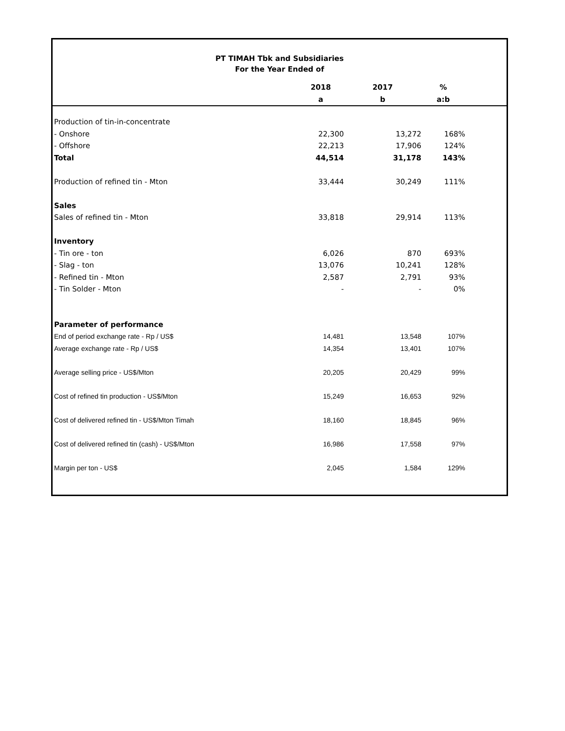PT TIMAH Tbk and Subsidiaries
For the Year Ended of
| | 2018 | 2017 | % | |
| --- | --- | --- | --- | --- |
| | a | b | a:b | |
| Production of tin-in-concentrate | | | | |
| - Onshore | 22,300 | 13,272 | 168% | |
| - Offshore | 22,213 | 17,906 | 124% | |
| Total | 44,514 | 31,178 | 143% | |
| Production of refined tin - Mton | 33,444 | 30,249 | 111% | |
| Sales | | | | |
| Sales of refined tin - Mton | 33,818 | 29,914 | 113% | |
| Inventory | | | | |
| - Tin ore - ton | 6,026 | 870 | 693% | |
| - Slag - ton | 13,076 | 10,241 | 128% | |
| - Refined tin - Mton | 2,587 | 2,791 | 93% | |
| - Tin Solder - Mton | - | - | 0% | |
| Parameter of performance | | | | |
| End of period exchange rate - Rp / US$ | 14,481 | 13,548 | 107% | |
| Average exchange rate - Rp / US$ | 14,354 | 13,401 | 107% | |
| Average selling price - US$/Mton | 20,205 | 20,429 | 99% | |
| Cost of refined tin production - US$/Mton | 15,249 | 16,653 | 92% | |
| Cost of delivered refined tin - US$/Mton Timah | 18,160 | 18,845 | 96% | |
| Cost of delivered refined tin (cash) - US$/Mton | 16,986 | 17,558 | 97% | |
| Margin per ton - US$ | 2,045 | 1,584 | 129% | |